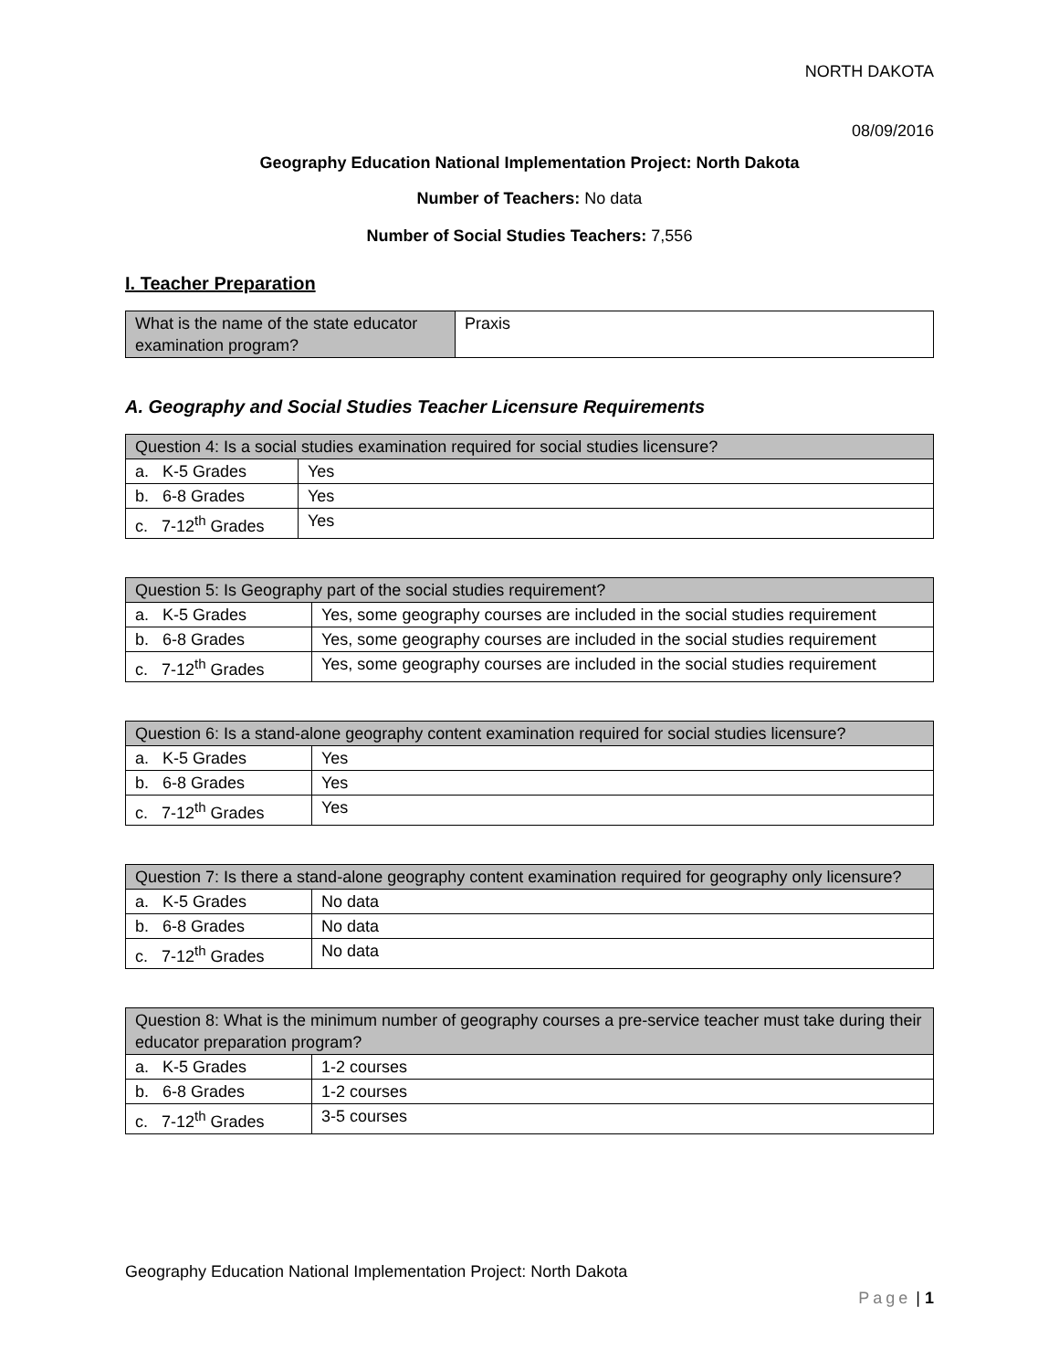NORTH DAKOTA
08/09/2016
Geography Education National Implementation Project: North Dakota
Number of Teachers: No data
Number of Social Studies Teachers: 7,556
I. Teacher Preparation
| What is the name of the state educator examination program? | Praxis |
A. Geography and Social Studies Teacher Licensure Requirements
| Question 4: Is a social studies examination required for social studies licensure? | |
| a. K-5 Grades | Yes |
| b. 6-8 Grades | Yes |
| c. 7-12<sup>th</sup> Grades | Yes |
| Question 5: Is Geography part of the social studies requirement? | |
| a. K-5 Grades | Yes, some geography courses are included in the social studies requirement |
| b. 6-8 Grades | Yes, some geography courses are included in the social studies requirement |
| c. 7-12<sup>th</sup> Grades | Yes, some geography courses are included in the social studies requirement |
| Question 6: Is a stand-alone geography content examination required for social studies licensure? | |
| a. K-5 Grades | Yes |
| b. 6-8 Grades | Yes |
| c. 7-12<sup>th</sup> Grades | Yes |
| Question 7: Is there a stand-alone geography content examination required for geography only licensure? | |
| a. K-5 Grades | No data |
| b. 6-8 Grades | No data |
| c. 7-12<sup>th</sup> Grades | No data |
| Question 8: What is the minimum number of geography courses a pre-service teacher must take during their educator preparation program? | |
| a. K-5 Grades | 1-2 courses |
| b. 6-8 Grades | 1-2 courses |
| c. 7-12<sup>th</sup> Grades | 3-5 courses |
Geography Education National Implementation Project: North Dakota
Page | 1